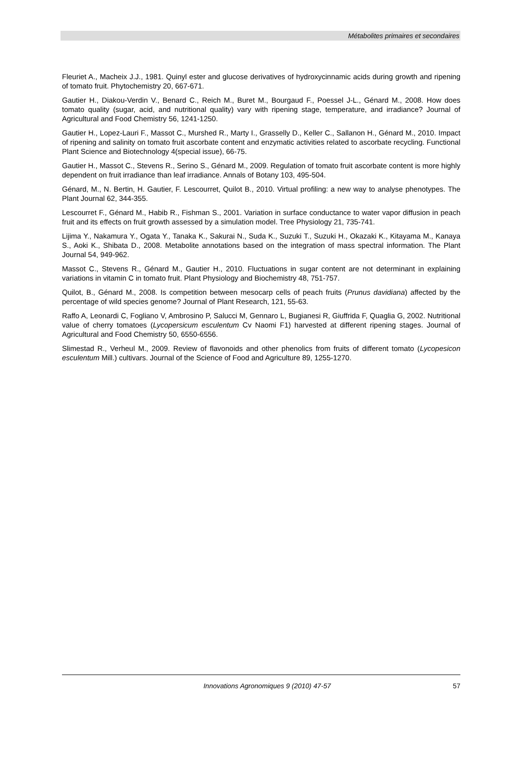Métabolites primaires et secondaires
Fleuriet A., Macheix J.J., 1981. Quinyl ester and glucose derivatives of hydroxycinnamic acids during growth and ripening of tomato fruit. Phytochemistry 20, 667-671.
Gautier H., Diakou-Verdin V., Benard C., Reich M., Buret M., Bourgaud F., Poessel J-L., Génard M., 2008. How does tomato quality (sugar, acid, and nutritional quality) vary with ripening stage, temperature, and irradiance? Journal of Agricultural and Food Chemistry 56, 1241-1250.
Gautier H., Lopez-Lauri F., Massot C., Murshed R., Marty I., Grasselly D., Keller C., Sallanon H., Génard M., 2010. Impact of ripening and salinity on tomato fruit ascorbate content and enzymatic activities related to ascorbate recycling. Functional Plant Science and Biotechnology 4(special issue), 66-75.
Gautier H., Massot C., Stevens R., Serino S., Génard M., 2009. Regulation of tomato fruit ascorbate content is more highly dependent on fruit irradiance than leaf irradiance. Annals of Botany 103, 495-504.
Génard, M., N. Bertin, H. Gautier, F. Lescourret, Quilot B., 2010. Virtual profiling: a new way to analyse phenotypes. The Plant Journal 62, 344-355.
Lescourret F., Génard M., Habib R., Fishman S., 2001. Variation in surface conductance to water vapor diffusion in peach fruit and its effects on fruit growth assessed by a simulation model. Tree Physiology 21, 735-741.
Lijima Y., Nakamura Y., Ogata Y., Tanaka K., Sakurai N., Suda K., Suzuki T., Suzuki H., Okazaki K., Kitayama M., Kanaya S., Aoki K., Shibata D., 2008. Metabolite annotations based on the integration of mass spectral information. The Plant Journal 54, 949-962.
Massot C., Stevens R., Génard M., Gautier H., 2010. Fluctuations in sugar content are not determinant in explaining variations in vitamin C in tomato fruit. Plant Physiology and Biochemistry 48, 751-757.
Quilot, B., Génard M., 2008. Is competition between mesocarp cells of peach fruits (Prunus davidiana) affected by the percentage of wild species genome? Journal of Plant Research, 121, 55-63.
Raffo A, Leonardi C, Fogliano V, Ambrosino P, Salucci M, Gennaro L, Bugianesi R, Giuffrida F, Quaglia G, 2002. Nutritional value of cherry tomatoes (Lycopersicum esculentum Cv Naomi F1) harvested at different ripening stages. Journal of Agricultural and Food Chemistry 50, 6550-6556.
Slimestad R., Verheul M., 2009. Review of flavonoids and other phenolics from fruits of different tomato (Lycopesicon esculentum Mill.) cultivars. Journal of the Science of Food and Agriculture 89, 1255-1270.
Innovations Agronomiques 9 (2010) 47-57 57